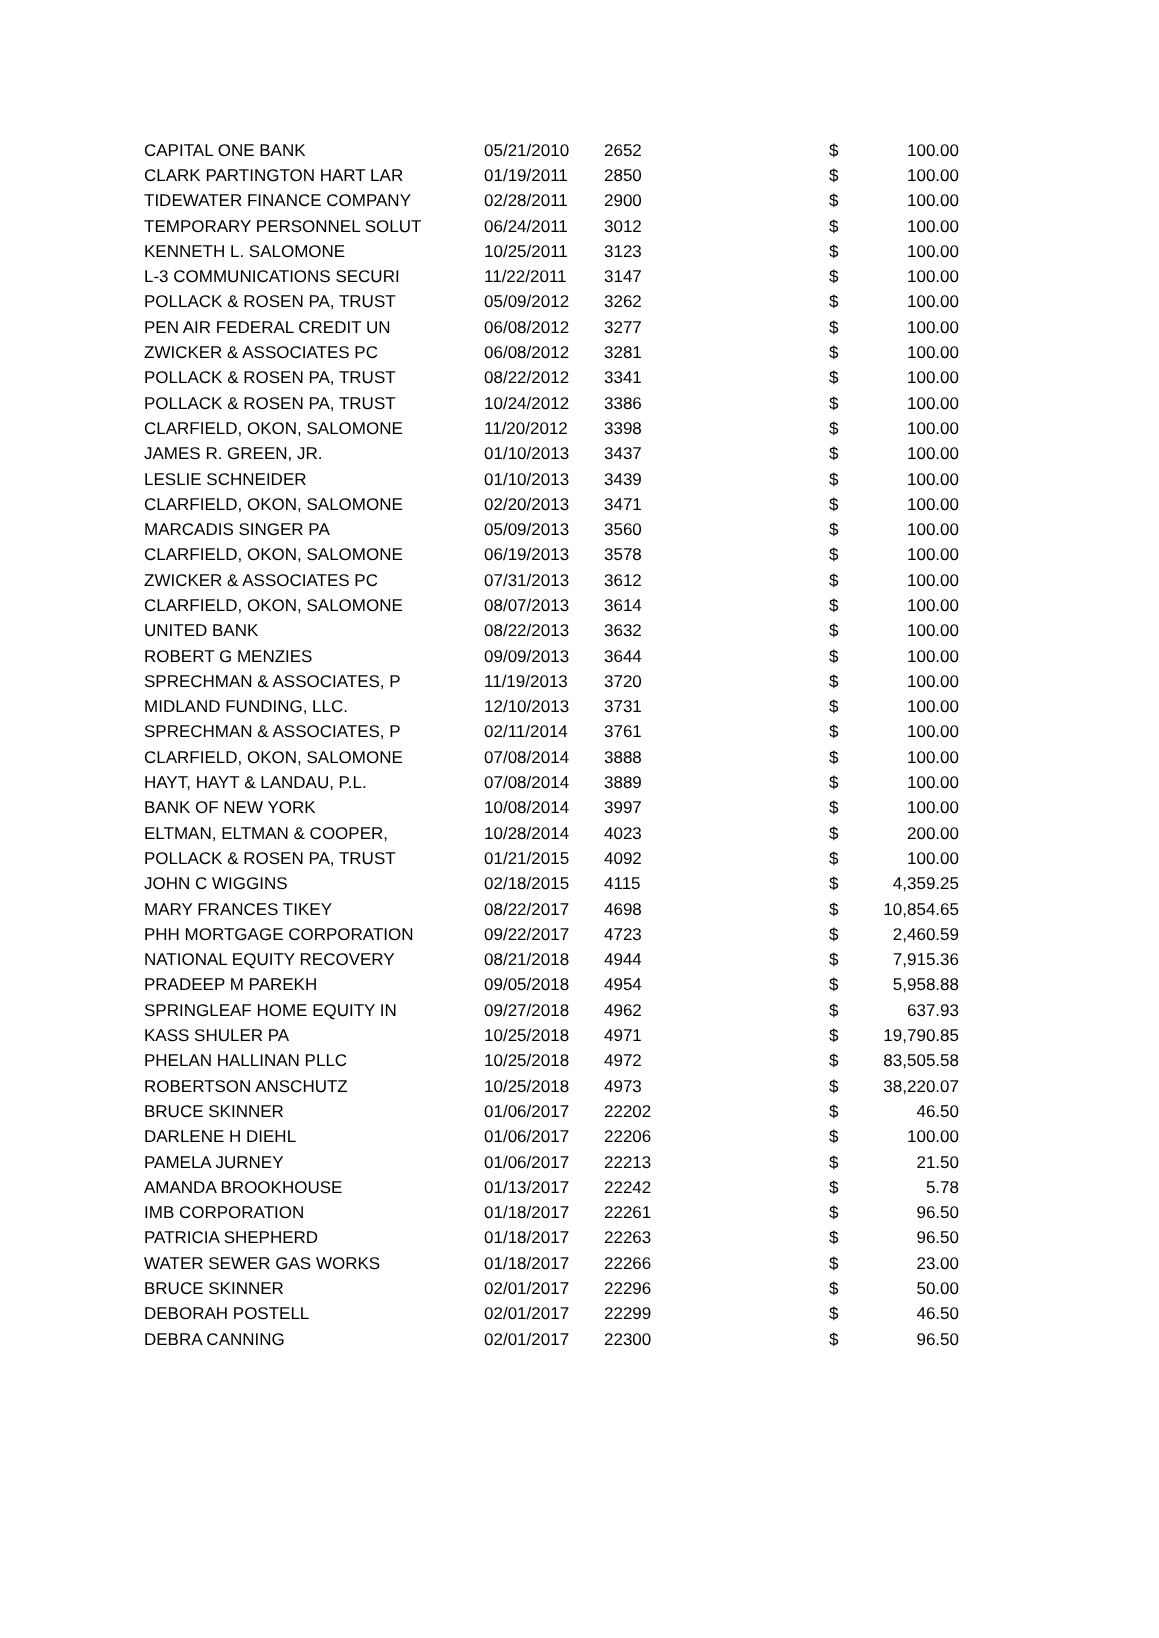| CAPITAL ONE BANK | 05/21/2010 | 2652 | $ | 100.00 |
| CLARK PARTINGTON HART LAR | 01/19/2011 | 2850 | $ | 100.00 |
| TIDEWATER FINANCE COMPANY | 02/28/2011 | 2900 | $ | 100.00 |
| TEMPORARY PERSONNEL SOLUT | 06/24/2011 | 3012 | $ | 100.00 |
| KENNETH L. SALOMONE | 10/25/2011 | 3123 | $ | 100.00 |
| L-3 COMMUNICATIONS SECURI | 11/22/2011 | 3147 | $ | 100.00 |
| POLLACK & ROSEN PA, TRUST | 05/09/2012 | 3262 | $ | 100.00 |
| PEN AIR FEDERAL CREDIT UN | 06/08/2012 | 3277 | $ | 100.00 |
| ZWICKER & ASSOCIATES PC | 06/08/2012 | 3281 | $ | 100.00 |
| POLLACK & ROSEN PA, TRUST | 08/22/2012 | 3341 | $ | 100.00 |
| POLLACK & ROSEN PA, TRUST | 10/24/2012 | 3386 | $ | 100.00 |
| CLARFIELD, OKON, SALOMONE | 11/20/2012 | 3398 | $ | 100.00 |
| JAMES R. GREEN, JR. | 01/10/2013 | 3437 | $ | 100.00 |
| LESLIE SCHNEIDER | 01/10/2013 | 3439 | $ | 100.00 |
| CLARFIELD, OKON, SALOMONE | 02/20/2013 | 3471 | $ | 100.00 |
| MARCADIS SINGER PA | 05/09/2013 | 3560 | $ | 100.00 |
| CLARFIELD, OKON, SALOMONE | 06/19/2013 | 3578 | $ | 100.00 |
| ZWICKER & ASSOCIATES PC | 07/31/2013 | 3612 | $ | 100.00 |
| CLARFIELD, OKON, SALOMONE | 08/07/2013 | 3614 | $ | 100.00 |
| UNITED BANK | 08/22/2013 | 3632 | $ | 100.00 |
| ROBERT G MENZIES | 09/09/2013 | 3644 | $ | 100.00 |
| SPRECHMAN & ASSOCIATES, P | 11/19/2013 | 3720 | $ | 100.00 |
| MIDLAND FUNDING, LLC. | 12/10/2013 | 3731 | $ | 100.00 |
| SPRECHMAN & ASSOCIATES, P | 02/11/2014 | 3761 | $ | 100.00 |
| CLARFIELD, OKON, SALOMONE | 07/08/2014 | 3888 | $ | 100.00 |
| HAYT, HAYT & LANDAU, P.L. | 07/08/2014 | 3889 | $ | 100.00 |
| BANK OF NEW YORK | 10/08/2014 | 3997 | $ | 100.00 |
| ELTMAN, ELTMAN & COOPER, | 10/28/2014 | 4023 | $ | 200.00 |
| POLLACK & ROSEN PA, TRUST | 01/21/2015 | 4092 | $ | 100.00 |
| JOHN C WIGGINS | 02/18/2015 | 4115 | $ | 4,359.25 |
| MARY FRANCES TIKEY | 08/22/2017 | 4698 | $ | 10,854.65 |
| PHH MORTGAGE CORPORATION | 09/22/2017 | 4723 | $ | 2,460.59 |
| NATIONAL EQUITY RECOVERY | 08/21/2018 | 4944 | $ | 7,915.36 |
| PRADEEP M PAREKH | 09/05/2018 | 4954 | $ | 5,958.88 |
| SPRINGLEAF HOME EQUITY IN | 09/27/2018 | 4962 | $ | 637.93 |
| KASS SHULER PA | 10/25/2018 | 4971 | $ | 19,790.85 |
| PHELAN HALLINAN PLLC | 10/25/2018 | 4972 | $ | 83,505.58 |
| ROBERTSON ANSCHUTZ | 10/25/2018 | 4973 | $ | 38,220.07 |
| BRUCE SKINNER | 01/06/2017 | 22202 | $ | 46.50 |
| DARLENE H DIEHL | 01/06/2017 | 22206 | $ | 100.00 |
| PAMELA JURNEY | 01/06/2017 | 22213 | $ | 21.50 |
| AMANDA BROOKHOUSE | 01/13/2017 | 22242 | $ | 5.78 |
| IMB CORPORATION | 01/18/2017 | 22261 | $ | 96.50 |
| PATRICIA SHEPHERD | 01/18/2017 | 22263 | $ | 96.50 |
| WATER SEWER GAS WORKS | 01/18/2017 | 22266 | $ | 23.00 |
| BRUCE SKINNER | 02/01/2017 | 22296 | $ | 50.00 |
| DEBORAH POSTELL | 02/01/2017 | 22299 | $ | 46.50 |
| DEBRA CANNING | 02/01/2017 | 22300 | $ | 96.50 |